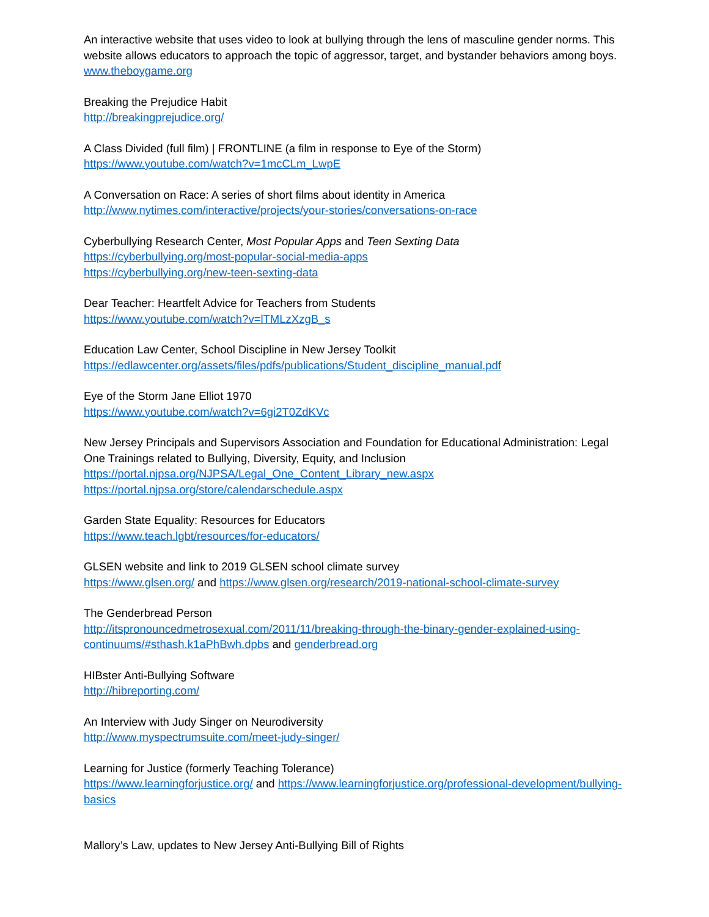An interactive website that uses video to look at bullying through the lens of masculine gender norms. This website allows educators to approach the topic of aggressor, target, and bystander behaviors among boys.
www.theboygame.org
Breaking the Prejudice Habit
http://breakingprejudice.org/
A Class Divided (full film) | FRONTLINE (a film in response to Eye of the Storm)
https://www.youtube.com/watch?v=1mcCLm_LwpE
A Conversation on Race: A series of short films about identity in America
http://www.nytimes.com/interactive/projects/your-stories/conversations-on-race
Cyberbullying Research Center, Most Popular Apps and Teen Sexting Data
https://cyberbullying.org/most-popular-social-media-apps
https://cyberbullying.org/new-teen-sexting-data
Dear Teacher: Heartfelt Advice for Teachers from Students
https://www.youtube.com/watch?v=lTMLzXzgB_s
Education Law Center, School Discipline in New Jersey Toolkit
https://edlawcenter.org/assets/files/pdfs/publications/Student_discipline_manual.pdf
Eye of the Storm Jane Elliot 1970
https://www.youtube.com/watch?v=6gi2T0ZdKVc
New Jersey Principals and Supervisors Association and Foundation for Educational Administration: Legal One Trainings related to Bullying, Diversity, Equity, and Inclusion
https://portal.njpsa.org/NJPSA/Legal_One_Content_Library_new.aspx
https://portal.njpsa.org/store/calendarschedule.aspx
Garden State Equality: Resources for Educators
https://www.teach.lgbt/resources/for-educators/
GLSEN website and link to 2019 GLSEN school climate survey
https://www.glsen.org/ and https://www.glsen.org/research/2019-national-school-climate-survey
The Genderbread Person
http://itspronouncedmetrosexual.com/2011/11/breaking-through-the-binary-gender-explained-using-continuums/#sthash.k1aPhBwh.dpbs and genderbread.org
HIBster Anti-Bullying Software
http://hibreporting.com/
An Interview with Judy Singer on Neurodiversity
http://www.myspectrumsuite.com/meet-judy-singer/
Learning for Justice (formerly Teaching Tolerance)
https://www.learningforjustice.org/ and https://www.learningforjustice.org/professional-development/bullying-basics
Mallory’s Law, updates to New Jersey Anti-Bullying Bill of Rights